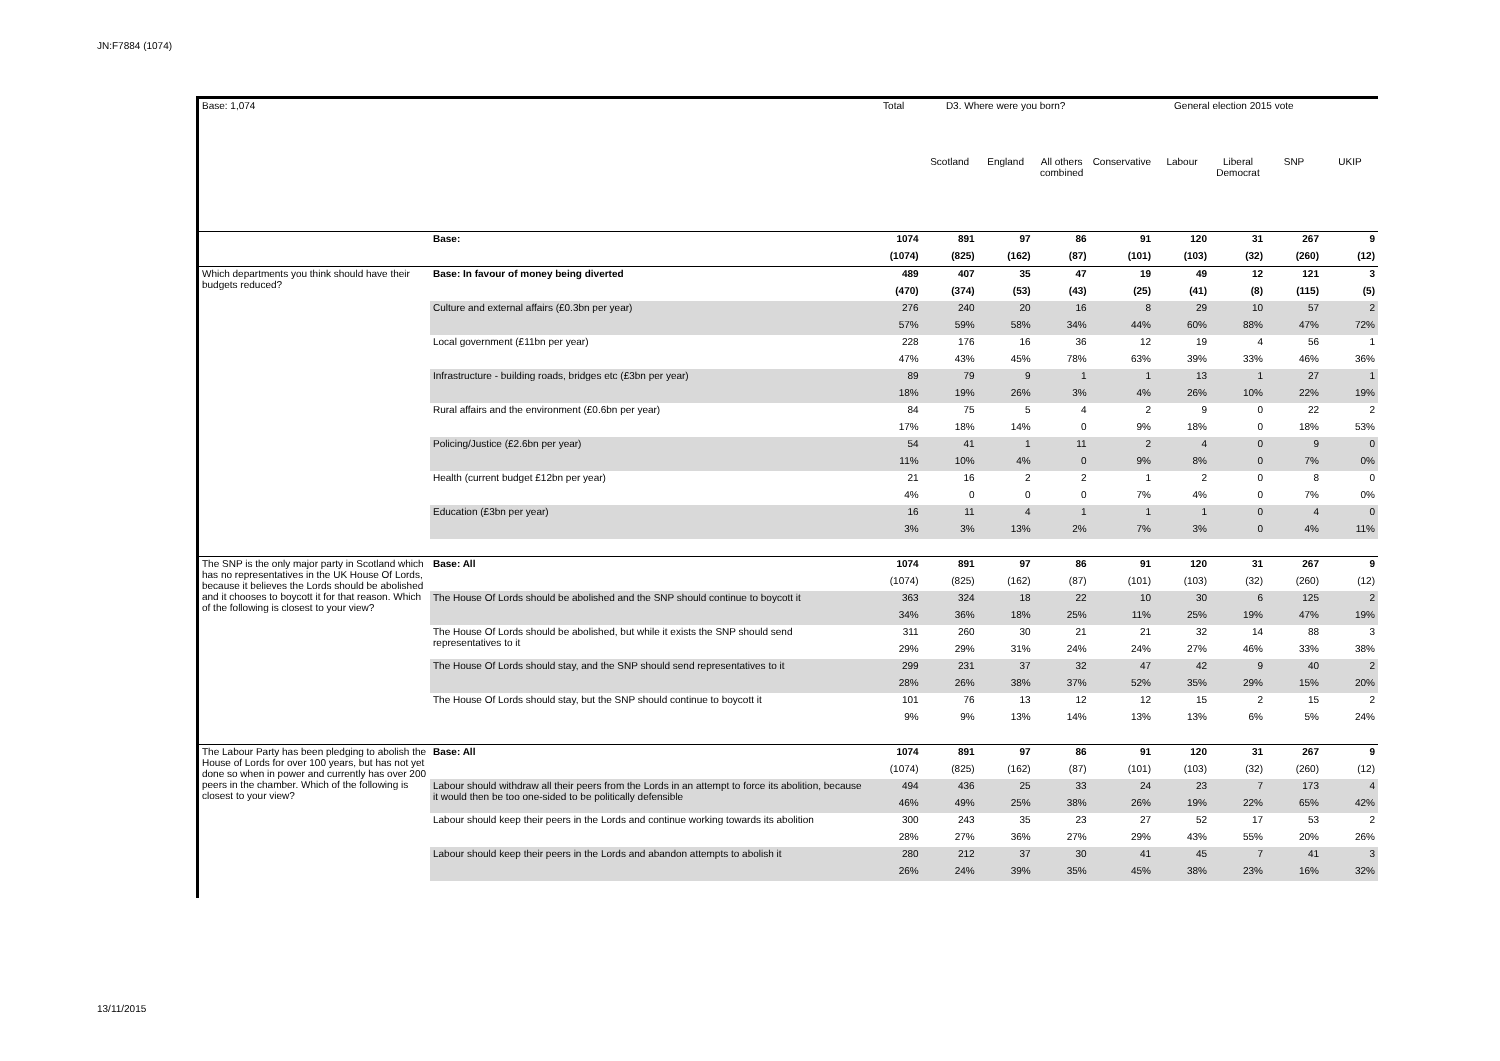JN:F7884 (1074)
| Base: 1,074 | | Total | D3. Where were you born? | | | General election 2015 vote | | | | |
| | | | Scotland | England | All others combined | Conservative | Labour | Liberal Democrat | SNP | UKIP |
| | Base: | 1074 | 891 | 97 | 86 | 91 | 120 | 31 | 267 | 9 |
| | | (1074) | (825) | (162) | (87) | (101) | (103) | (32) | (260) | (12) |
| Which departments you think should have their budgets reduced? | Base: In favour of money being diverted | 489 | 407 | 35 | 47 | 19 | 49 | 12 | 121 | 3 |
| | | (470) | (374) | (53) | (43) | (25) | (41) | (8) | (115) | (5) |
| | Culture and external affairs (£0.3bn per year) | 276 | 240 | 20 | 16 | 8 | 29 | 10 | 57 | 2 |
| | | 57% | 59% | 58% | 34% | 44% | 60% | 88% | 47% | 72% |
| | Local government (£11bn per year) | 228 | 176 | 16 | 36 | 12 | 19 | 4 | 56 | 1 |
| | | 47% | 43% | 45% | 78% | 63% | 39% | 33% | 46% | 36% |
| | Infrastructure - building roads, bridges etc (£3bn per year) | 89 | 79 | 9 | 1 | 1 | 13 | 1 | 27 | 1 |
| | | 18% | 19% | 26% | 3% | 4% | 26% | 10% | 22% | 19% |
| | Rural affairs and the environment (£0.6bn per year) | 84 | 75 | 5 | 4 | 2 | 9 | 0 | 22 | 2 |
| | | 17% | 18% | 14% | 0 | 9% | 18% | 0 | 18% | 53% |
| | Policing/Justice (£2.6bn per year) | 54 | 41 | 1 | 11 | 2 | 4 | 0 | 9 | 0 |
| | | 11% | 10% | 4% | 0 | 9% | 8% | 0 | 7% | 0% |
| | Health (current budget £12bn per year) | 21 | 16 | 2 | 2 | 1 | 2 | 0 | 8 | 0 |
| | | 4% | 0 | 0 | 0 | 7% | 4% | 0 | 7% | 0% |
| | Education (£3bn per year) | 16 | 11 | 4 | 1 | 1 | 1 | 0 | 4 | 0 |
| | | 3% | 3% | 13% | 2% | 7% | 3% | 0 | 4% | 11% |
| The SNP is the only major party in Scotland which has no representatives in the UK House Of Lords, because it believes the Lords should be abolished and it chooses to boycott it for that reason. Which of the following is closest to your view? | Base: All | 1074 | 891 | 97 | 86 | 91 | 120 | 31 | 267 | 9 |
| | | (1074) | (825) | (162) | (87) | (101) | (103) | (32) | (260) | (12) |
| | The House Of Lords should be abolished and the SNP should continue to boycott it | 363 | 324 | 18 | 22 | 10 | 30 | 6 | 125 | 2 |
| | | 34% | 36% | 18% | 25% | 11% | 25% | 19% | 47% | 19% |
| | The House Of Lords should be abolished, but while it exists the SNP should send representatives to it | 311 | 260 | 30 | 21 | 21 | 32 | 14 | 88 | 3 |
| | | 29% | 29% | 31% | 24% | 24% | 27% | 46% | 33% | 38% |
| | The House Of Lords should stay, and the SNP should send representatives to it | 299 | 231 | 37 | 32 | 47 | 42 | 9 | 40 | 2 |
| | | 28% | 26% | 38% | 37% | 52% | 35% | 29% | 15% | 20% |
| | The House Of Lords should stay, but the SNP should continue to boycott it | 101 | 76 | 13 | 12 | 12 | 15 | 2 | 15 | 2 |
| | | 9% | 9% | 13% | 14% | 13% | 13% | 6% | 5% | 24% |
| The Labour Party has been pledging to abolish the House of Lords for over 100 years, but has not yet done so when in power and currently has over 200 peers in the chamber. Which of the following is closest to your view? | Base: All | 1074 | 891 | 97 | 86 | 91 | 120 | 31 | 267 | 9 |
| | | (1074) | (825) | (162) | (87) | (101) | (103) | (32) | (260) | (12) |
| | Labour should withdraw all their peers from the Lords in an attempt to force its abolition, because it would then be too one-sided to be politically defensible | 494 | 436 | 25 | 33 | 24 | 23 | 7 | 173 | 4 |
| | | 46% | 49% | 25% | 38% | 26% | 19% | 22% | 65% | 42% |
| | Labour should keep their peers in the Lords and continue working towards its abolition | 300 | 243 | 35 | 23 | 27 | 52 | 17 | 53 | 2 |
| | | 28% | 27% | 36% | 27% | 29% | 43% | 55% | 20% | 26% |
| | Labour should keep their peers in the Lords and abandon attempts to abolish it | 280 | 212 | 37 | 30 | 41 | 45 | 7 | 41 | 3 |
| | | 26% | 24% | 39% | 35% | 45% | 38% | 23% | 16% | 32% |
13/11/2015